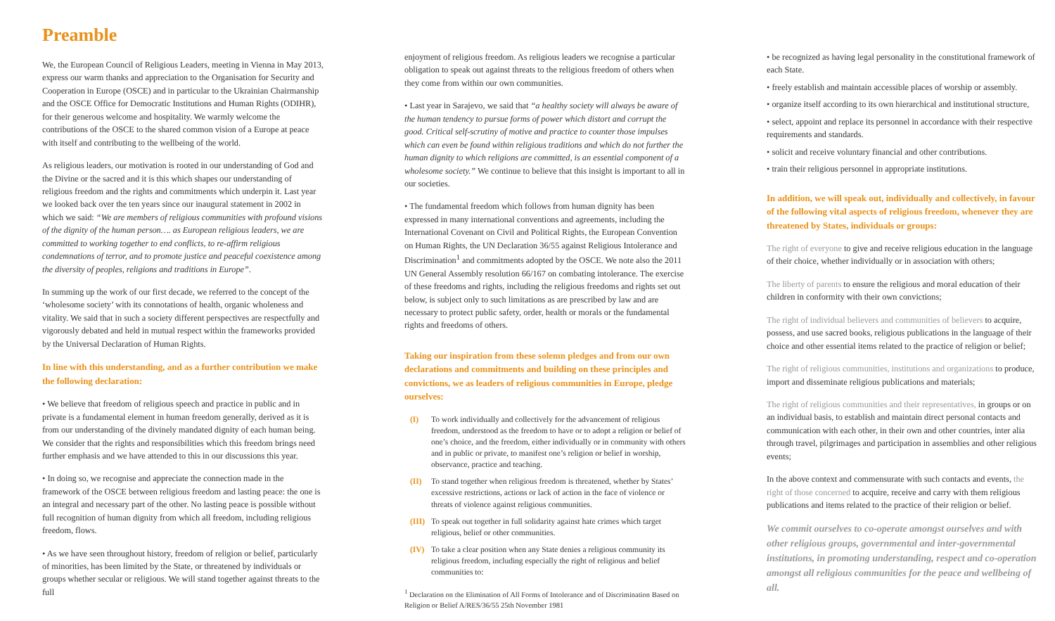Preamble
We, the European Council of Religious Leaders, meeting in Vienna in May 2013, express our warm thanks and appreciation to the Organisation for Security and Cooperation in Europe (OSCE) and in particular to the Ukrainian Chairmanship and the OSCE Office for Democratic Institutions and Human Rights (ODIHR), for their generous welcome and hospitality. We warmly welcome the contributions of the OSCE to the shared common vision of a Europe at peace with itself and contributing to the wellbeing of the world.
As religious leaders, our motivation is rooted in our understanding of God and the Divine or the sacred and it is this which shapes our understanding of religious freedom and the rights and commitments which underpin it. Last year we looked back over the ten years since our inaugural statement in 2002 in which we said: “We are members of religious communities with profound visions of the dignity of the human person…. as European religious leaders, we are committed to working together to end conflicts, to re-affirm religious condemnations of terror, and to promote justice and peaceful coexistence among the diversity of peoples, religions and traditions in Europe”.
In summing up the work of our first decade, we referred to the concept of the ‘wholesome society’ with its connotations of health, organic wholeness and vitality. We said that in such a society different perspectives are respectfully and vigorously debated and held in mutual respect within the frameworks provided by the Universal Declaration of Human Rights.
In line with this understanding, and as a further contribution we make the following declaration:
• We believe that freedom of religious speech and practice in public and in private is a fundamental element in human freedom generally, derived as it is from our understanding of the divinely mandated dignity of each human being. We consider that the rights and responsibilities which this freedom brings need further emphasis and we have attended to this in our discussions this year.
• In doing so, we recognise and appreciate the connection made in the framework of the OSCE between religious freedom and lasting peace: the one is an integral and necessary part of the other. No lasting peace is possible without full recognition of human dignity from which all freedom, including religious freedom, flows.
• As we have seen throughout history, freedom of religion or belief, particularly of minorities, has been limited by the State, or threatened by individuals or groups whether secular or religious. We will stand together against threats to the full
enjoyment of religious freedom. As religious leaders we recognise a particular obligation to speak out against threats to the religious freedom of others when they come from within our own communities.
• Last year in Sarajevo, we said that “a healthy society will always be aware of the human tendency to pursue forms of power which distort and corrupt the good. Critical self-scrutiny of motive and practice to counter those impulses which can even be found within religious traditions and which do not further the human dignity to which religions are committed, is an essential component of a wholesome society.” We continue to believe that this insight is important to all in our societies.
• The fundamental freedom which follows from human dignity has been expressed in many international conventions and agreements, including the International Covenant on Civil and Political Rights, the European Convention on Human Rights, the UN Declaration 36/55 against Religious Intolerance and Discrimination<sup>1</sup> and commitments adopted by the OSCE. We note also the 2011 UN General Assembly resolution 66/167 on combating intolerance. The exercise of these freedoms and rights, including the religious freedoms and rights set out below, is subject only to such limitations as are prescribed by law and are necessary to protect public safety, order, health or morals or the fundamental rights and freedoms of others.
Taking our inspiration from these solemn pledges and from our own declarations and commitments and building on these principles and convictions, we as leaders of religious communities in Europe, pledge ourselves:
(I) To work individually and collectively for the advancement of religious freedom, understood as the freedom to have or to adopt a religion or belief of one’s choice, and the freedom, either individually or in community with others and in public or private, to manifest one’s religion or belief in worship, observance, practice and teaching.
(II) To stand together when religious freedom is threatened, whether by States’ excessive restrictions, actions or lack of action in the face of violence or threats of violence against religious communities.
(III) To speak out together in full solidarity against hate crimes which target religious, belief or other communities.
(IV) To take a clear position when any State denies a religious community its religious freedom, including especially the right of religious and belief communities to:
<sup>1</sup> Declaration on the Elimination of All Forms of Intolerance and of Discrimination Based on Religion or Belief A/RES/36/55 25th November 1981
• be recognized as having legal personality in the constitutional framework of each State.
• freely establish and maintain accessible places of worship or assembly.
• organize itself according to its own hierarchical and institutional structure,
• select, appoint and replace its personnel in accordance with their respective requirements and standards.
• solicit and receive voluntary financial and other contributions.
• train their religious personnel in appropriate institutions.
In addition, we will speak out, individually and collectively, in favour of the following vital aspects of religious freedom, whenever they are threatened by States, individuals or groups:
The right of everyone to give and receive religious education in the language of their choice, whether individually or in association with others;
The liberty of parents to ensure the religious and moral education of their children in conformity with their own convictions;
The right of individual believers and communities of believers to acquire, possess, and use sacred books, religious publications in the language of their choice and other essential items related to the practice of religion or belief;
The right of religious communities, institutions and organizations to produce, import and disseminate religious publications and materials;
The right of religious communities and their representatives, in groups or on an individual basis, to establish and maintain direct personal contacts and communication with each other, in their own and other countries, inter alia through travel, pilgrimages and participation in assemblies and other religious events;
In the above context and commensurate with such contacts and events, the right of those concerned to acquire, receive and carry with them religious publications and items related to the practice of their religion or belief.
We commit ourselves to co-operate amongst ourselves and with other religious groups, governmental and inter-governmental institutions, in promoting understanding, respect and co-operation amongst all religious communities for the peace and wellbeing of all.